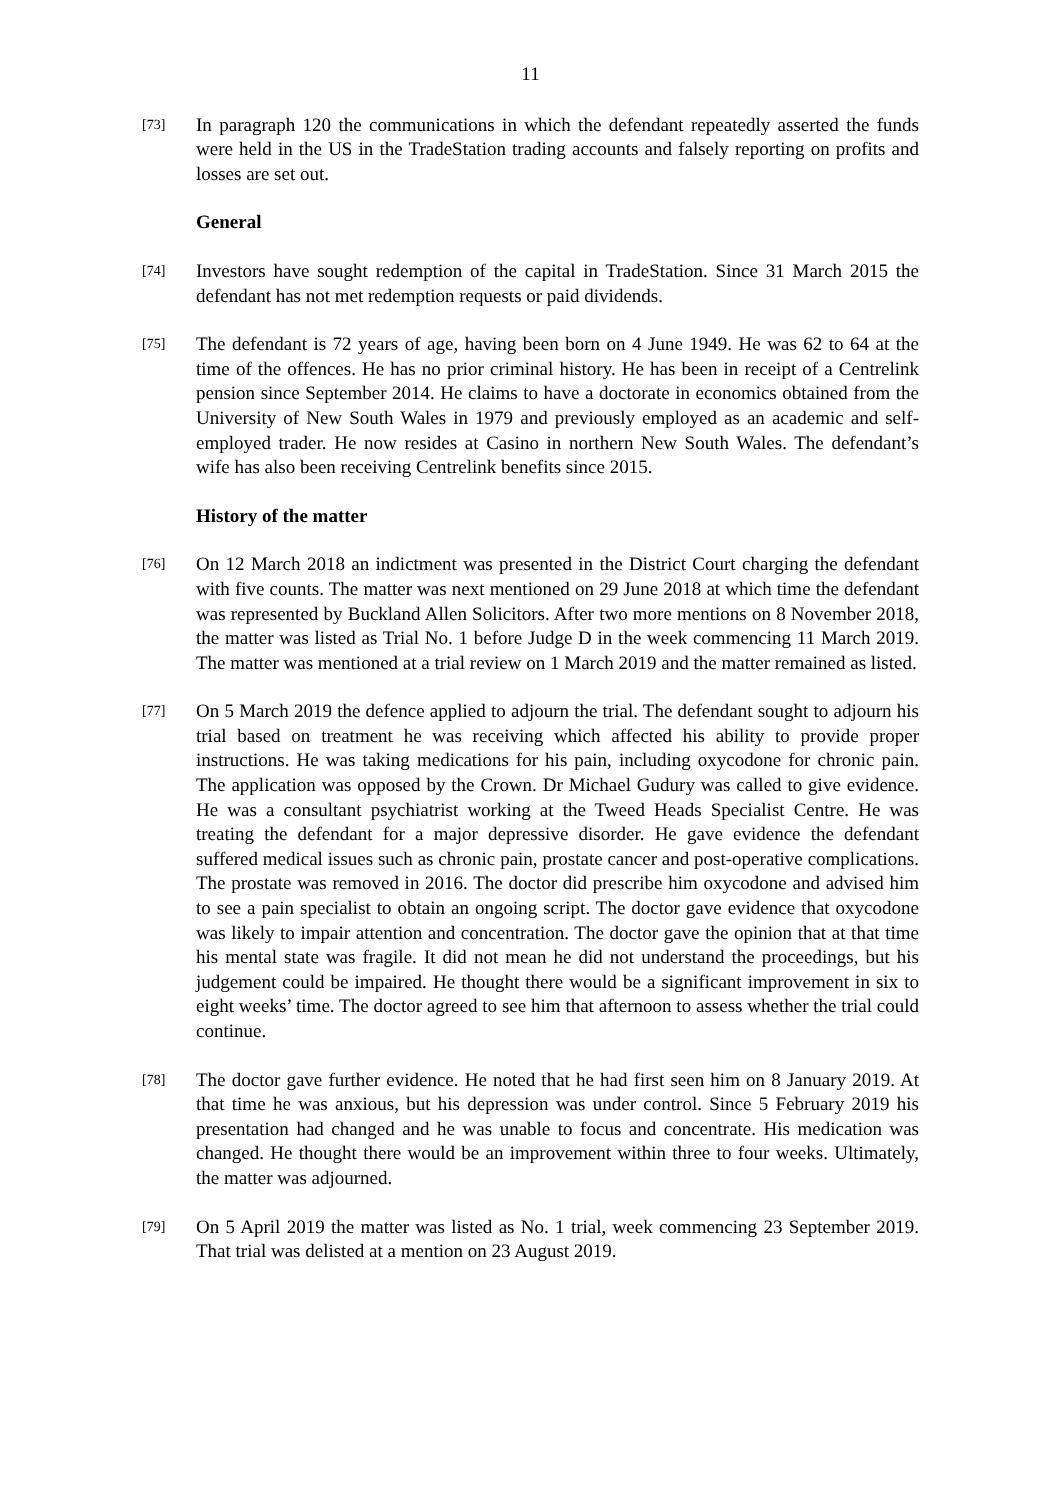11
[73]
In paragraph 120 the communications in which the defendant repeatedly asserted the funds were held in the US in the TradeStation trading accounts and falsely reporting on profits and losses are set out.
General
[74]
Investors have sought redemption of the capital in TradeStation. Since 31 March 2015 the defendant has not met redemption requests or paid dividends.
[75]
The defendant is 72 years of age, having been born on 4 June 1949. He was 62 to 64 at the time of the offences. He has no prior criminal history. He has been in receipt of a Centrelink pension since September 2014. He claims to have a doctorate in economics obtained from the University of New South Wales in 1979 and previously employed as an academic and self-employed trader. He now resides at Casino in northern New South Wales. The defendant’s wife has also been receiving Centrelink benefits since 2015.
History of the matter
[76]
On 12 March 2018 an indictment was presented in the District Court charging the defendant with five counts. The matter was next mentioned on 29 June 2018 at which time the defendant was represented by Buckland Allen Solicitors. After two more mentions on 8 November 2018, the matter was listed as Trial No. 1 before Judge D in the week commencing 11 March 2019. The matter was mentioned at a trial review on 1 March 2019 and the matter remained as listed.
[77]
On 5 March 2019 the defence applied to adjourn the trial. The defendant sought to adjourn his trial based on treatment he was receiving which affected his ability to provide proper instructions. He was taking medications for his pain, including oxycodone for chronic pain. The application was opposed by the Crown. Dr Michael Gudury was called to give evidence. He was a consultant psychiatrist working at the Tweed Heads Specialist Centre. He was treating the defendant for a major depressive disorder. He gave evidence the defendant suffered medical issues such as chronic pain, prostate cancer and post-operative complications. The prostate was removed in 2016. The doctor did prescribe him oxycodone and advised him to see a pain specialist to obtain an ongoing script. The doctor gave evidence that oxycodone was likely to impair attention and concentration. The doctor gave the opinion that at that time his mental state was fragile. It did not mean he did not understand the proceedings, but his judgement could be impaired. He thought there would be a significant improvement in six to eight weeks’ time. The doctor agreed to see him that afternoon to assess whether the trial could continue.
[78]
The doctor gave further evidence. He noted that he had first seen him on 8 January 2019. At that time he was anxious, but his depression was under control. Since 5 February 2019 his presentation had changed and he was unable to focus and concentrate. His medication was changed. He thought there would be an improvement within three to four weeks. Ultimately, the matter was adjourned.
[79]
On 5 April 2019 the matter was listed as No. 1 trial, week commencing 23 September 2019. That trial was delisted at a mention on 23 August 2019.